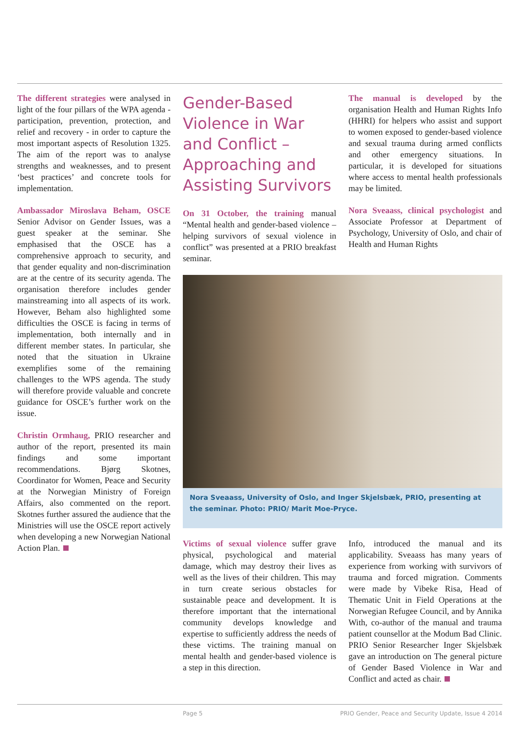The different strategies were analysed in light of the four pillars of the WPA agenda - participation, prevention, protection, and relief and recovery - in order to capture the most important aspects of Resolution 1325. The aim of the report was to analyse strengths and weaknesses, and to present ‘best practices’ and concrete tools for implementation.
Ambassador Miroslava Beham, OSCE Senior Advisor on Gender Issues, was a guest speaker at the seminar. She emphasised that the OSCE has a comprehensive approach to security, and that gender equality and non-discrimination are at the centre of its security agenda. The organisation therefore includes gender mainstreaming into all aspects of its work. However, Beham also highlighted some difficulties the OSCE is facing in terms of implementation, both internally and in different member states. In particular, she noted that the situation in Ukraine exemplifies some of the remaining challenges to the WPS agenda. The study will therefore provide valuable and concrete guidance for OSCE’s further work on the issue.
Christin Ormhaug, PRIO researcher and author of the report, presented its main findings and some important recommendations. Bjørg Skotnes, Coordinator for Women, Peace and Security at the Norwegian Ministry of Foreign Affairs, also commented on the report. Skotnes further assured the audience that the Ministries will use the OSCE report actively when developing a new Norwegian National Action Plan.
Gender-Based Violence in War and Conflict – Approaching and Assisting Survivors
On 31 October, the training manual “Mental health and gender-based violence – helping survivors of sexual violence in conflict” was presented at a PRIO breakfast seminar.
The manual is developed by the organisation Health and Human Rights Info (HHRI) for helpers who assist and support to women exposed to gender-based violence and sexual trauma during armed conflicts and other emergency situations. In particular, it is developed for situations where access to mental health professionals may be limited.
Nora Sveaass, clinical psychologist and Associate Professor at Department of Psychology, University of Oslo, and chair of Health and Human Rights
Nora Sveaass, University of Oslo, and Inger Skjelsbæk, PRIO, presenting at the seminar. Photo: PRIO/ Marit Moe-Pryce.
Victims of sexual violence suffer grave physical, psychological and material damage, which may destroy their lives as well as the lives of their children. This may in turn create serious obstacles for sustainable peace and development. It is therefore important that the international community develops knowledge and expertise to sufficiently address the needs of these victims. The training manual on mental health and gender-based violence is a step in this direction.
Info, introduced the manual and its applicability. Sveaass has many years of experience from working with survivors of trauma and forced migration. Comments were made by Vibeke Risa, Head of Thematic Unit in Field Operations at the Norwegian Refugee Council, and by Annika With, co-author of the manual and trauma patient counsellor at the Modum Bad Clinic. PRIO Senior Researcher Inger Skjelsbæk gave an introduction on The general picture of Gender Based Violence in War and Conflict and acted as chair.
Page 5 PRIO Gender, Peace and Security Update, Issue 4 2014